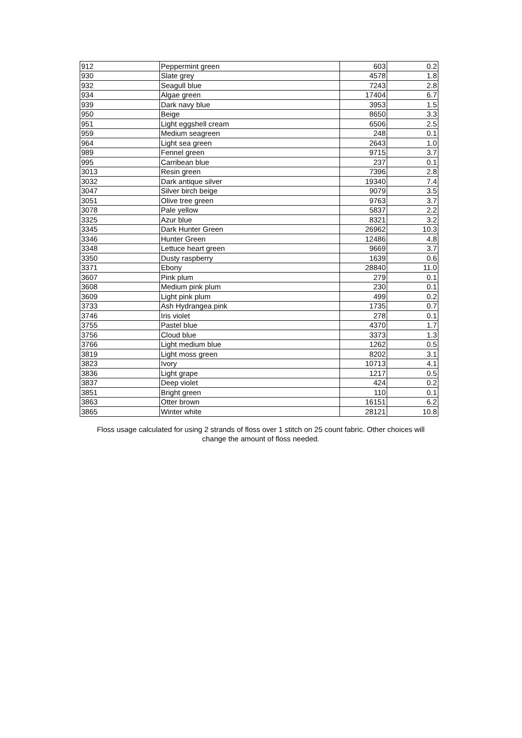| 912 | Peppermint green | 603 | 0.2 |
| 930 | Slate grey | 4578 | 1.8 |
| 932 | Seagull blue | 7243 | 2.8 |
| 934 | Algae green | 17404 | 6.7 |
| 939 | Dark navy blue | 3953 | 1.5 |
| 950 | Beige | 8650 | 3.3 |
| 951 | Light eggshell cream | 6506 | 2.5 |
| 959 | Medium seagreen | 248 | 0.1 |
| 964 | Light sea green | 2643 | 1.0 |
| 989 | Fennel green | 9715 | 3.7 |
| 995 | Carribean blue | 237 | 0.1 |
| 3013 | Resin green | 7396 | 2.8 |
| 3032 | Dark antique silver | 19340 | 7.4 |
| 3047 | Silver birch beige | 9079 | 3.5 |
| 3051 | Olive tree green | 9763 | 3.7 |
| 3078 | Pale yellow | 5837 | 2.2 |
| 3325 | Azur blue | 8321 | 3.2 |
| 3345 | Dark Hunter Green | 26962 | 10.3 |
| 3346 | Hunter Green | 12486 | 4.8 |
| 3348 | Lettuce heart green | 9669 | 3.7 |
| 3350 | Dusty raspberry | 1639 | 0.6 |
| 3371 | Ebony | 28840 | 11.0 |
| 3607 | Pink plum | 279 | 0.1 |
| 3608 | Medium pink plum | 230 | 0.1 |
| 3609 | Light pink plum | 499 | 0.2 |
| 3733 | Ash Hydrangea pink | 1735 | 0.7 |
| 3746 | Iris violet | 278 | 0.1 |
| 3755 | Pastel blue | 4370 | 1.7 |
| 3756 | Cloud blue | 3373 | 1.3 |
| 3766 | Light medium blue | 1262 | 0.5 |
| 3819 | Light moss green | 8202 | 3.1 |
| 3823 | Ivory | 10713 | 4.1 |
| 3836 | Light grape | 1217 | 0.5 |
| 3837 | Deep violet | 424 | 0.2 |
| 3851 | Bright green | 110 | 0.1 |
| 3863 | Otter brown | 16151 | 6.2 |
| 3865 | Winter white | 28121 | 10.8 |
Floss usage calculated for using 2 strands of floss over 1 stitch on 25 count fabric. Other choices will change the amount of floss needed.